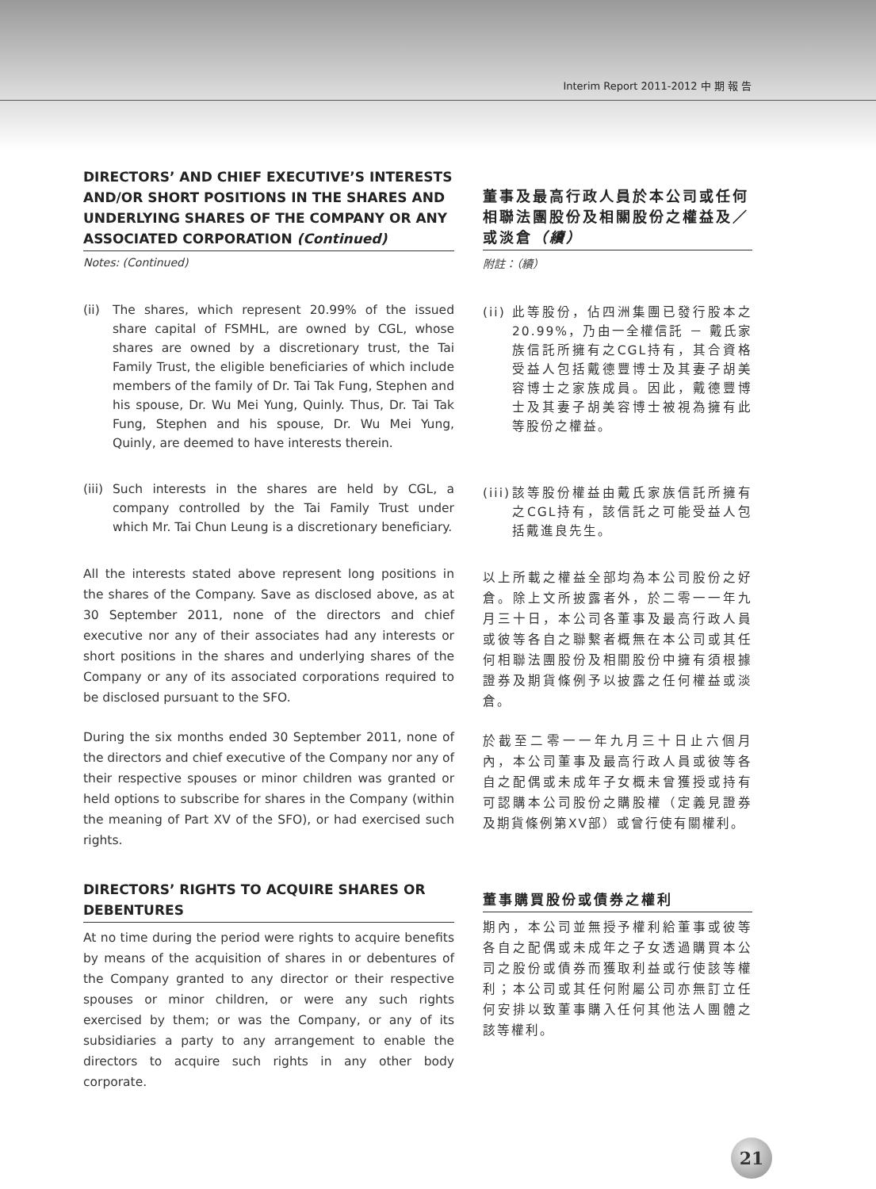Interim Report 2011-2012 中 期 報 告
DIRECTORS’ AND CHIEF EXECUTIVE’S INTERESTS AND/OR SHORT POSITIONS IN THE SHARES AND UNDERLYING SHARES OF THE COMPANY OR ANY ASSOCIATED CORPORATION (Continued)
Notes: (Continued)
(ii) The shares, which represent 20.99% of the issued share capital of FSMHL, are owned by CGL, whose shares are owned by a discretionary trust, the Tai Family Trust, the eligible beneficiaries of which include members of the family of Dr. Tai Tak Fung, Stephen and his spouse, Dr. Wu Mei Yung, Quinly. Thus, Dr. Tai Tak Fung, Stephen and his spouse, Dr. Wu Mei Yung, Quinly, are deemed to have interests therein.
(iii) Such interests in the shares are held by CGL, a company controlled by the Tai Family Trust under which Mr. Tai Chun Leung is a discretionary beneficiary.
All the interests stated above represent long positions in the shares of the Company. Save as disclosed above, as at 30 September 2011, none of the directors and chief executive nor any of their associates had any interests or short positions in the shares and underlying shares of the Company or any of its associated corporations required to be disclosed pursuant to the SFO.
During the six months ended 30 September 2011, none of the directors and chief executive of the Company nor any of their respective spouses or minor children was granted or held options to subscribe for shares in the Company (within the meaning of Part XV of the SFO), or had exercised such rights.
DIRECTORS’ RIGHTS TO ACQUIRE SHARES OR DEBENTURES
At no time during the period were rights to acquire benefits by means of the acquisition of shares in or debentures of the Company granted to any director or their respective spouses or minor children, or were any such rights exercised by them; or was the Company, or any of its subsidiaries a party to any arrangement to enable the directors to acquire such rights in any other body corporate.
董事及最高行政人員於本公司或任何相聯法團股份及相關股份之權益及／或淡倉（續）
附註：（續）
(ii) 此等股份，佔四洲集團已發行股本之20.99%，乃由一全權信託 － 戴氏家族信託所擁有之CGL持有，其合資格受益人包括戴德豐博士及其妻子胡美容博士之家族成員。因此，戴德豐博士及其妻子胡美容博士被視為擁有此等股份之權益。
(iii) 該等股份權益由戴氏家族信託所擁有之CGL持有，該信託之可能受益人包括戴進良先生。
以上所載之權益全部均為本公司股份之好倉。除上文所披露者外，於二零一一年九月三十日，本公司各董事及最高行政人員或彼等各自之聯繫者概無在本公司或其任何相聯法團股份及相關股份中擁有須根據證券及期貨條例予以披露之任何權益或淡倉。
於截至二零一一年九月三十日止六個月內，本公司董事及最高行政人員或彼等各自之配偶或未成年子女概未曾獲授或持有可認購本公司股份之購股權（定義見證券及期貨條例第XV部）或曾行使有關權利。
董事購買股份或債券之權利
期內，本公司並無授予權利給董事或彼等各自之配偶或未成年之子女透過購買本公司之股份或債券而獲取利益或行使該等權利；本公司或其任何附屬公司亦無訂立任何安排以致董事購入任何其他法人團體之該等權利。
21